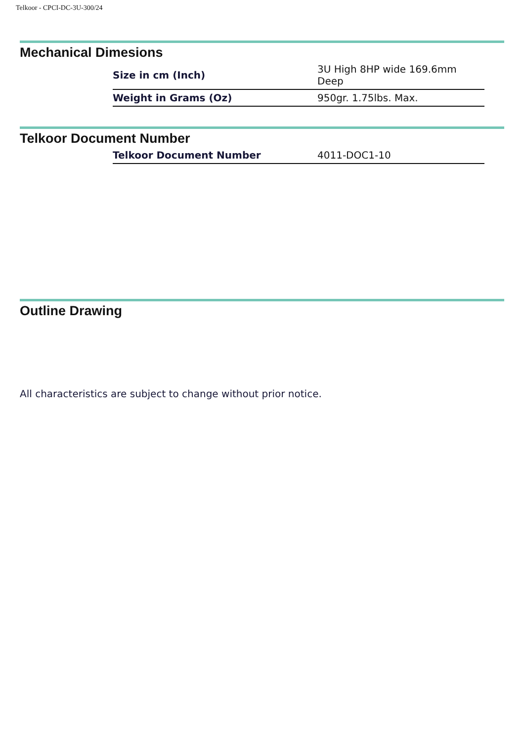Telkoor - CPCI-DC-3U-300/24
Mechanical Dimesions
| Size in cm (Inch) | 3U High 8HP wide 169.6mm Deep |
| Weight in Grams (Oz) | 950gr. 1.75lbs. Max. |
Telkoor Document Number
| Telkoor Document Number | 4011-DOC1-10 |
Outline Drawing
All characteristics are subject to change without prior notice.